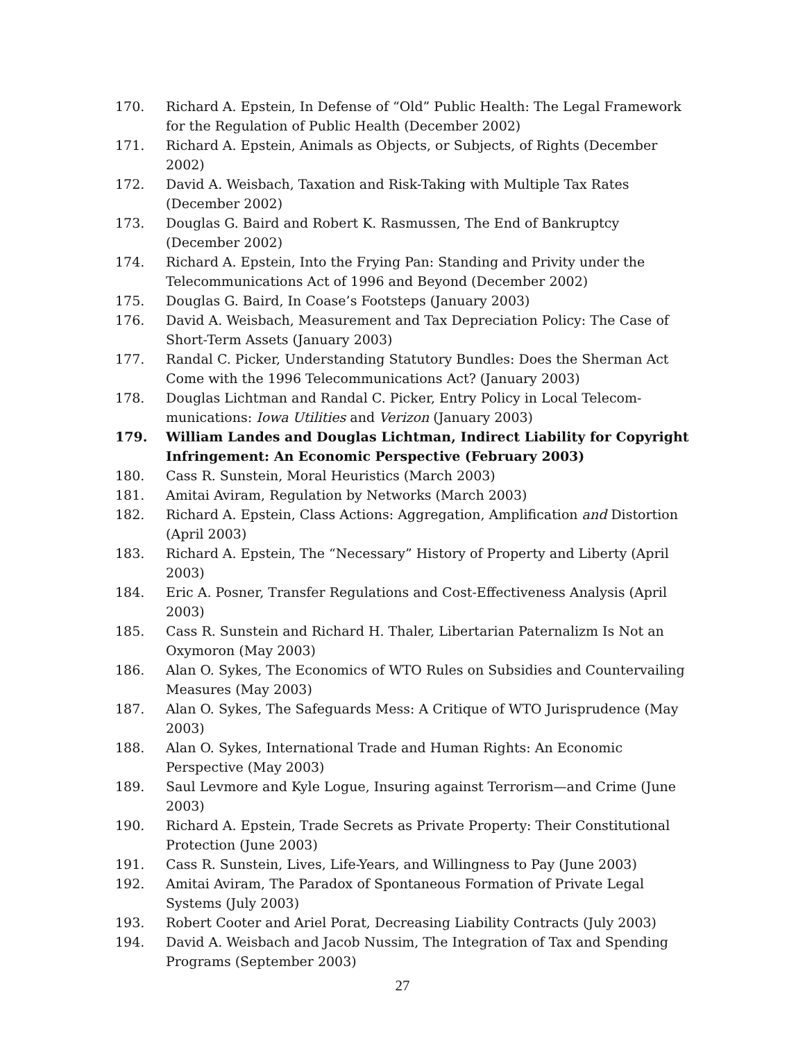170. Richard A. Epstein, In Defense of “Old” Public Health: The Legal Framework for the Regulation of Public Health (December 2002)
171. Richard A. Epstein, Animals as Objects, or Subjects, of Rights (December 2002)
172. David A. Weisbach, Taxation and Risk-Taking with Multiple Tax Rates (December 2002)
173. Douglas G. Baird and Robert K. Rasmussen, The End of Bankruptcy (December 2002)
174. Richard A. Epstein, Into the Frying Pan: Standing and Privity under the Telecommunications Act of 1996 and Beyond (December 2002)
175. Douglas G. Baird, In Coase’s Footsteps (January 2003)
176. David A. Weisbach, Measurement and Tax Depreciation Policy: The Case of Short-Term Assets (January 2003)
177. Randal C. Picker, Understanding Statutory Bundles: Does the Sherman Act Come with the 1996 Telecommunications Act? (January 2003)
178. Douglas Lichtman and Randal C. Picker, Entry Policy in Local Telecom-munications: Iowa Utilities and Verizon (January 2003)
179. William Landes and Douglas Lichtman, Indirect Liability for Copyright Infringement: An Economic Perspective (February 2003)
180. Cass R. Sunstein, Moral Heuristics (March 2003)
181. Amitai Aviram, Regulation by Networks (March 2003)
182. Richard A. Epstein, Class Actions: Aggregation, Amplification and Distortion (April 2003)
183. Richard A. Epstein, The “Necessary” History of Property and Liberty (April 2003)
184. Eric A. Posner, Transfer Regulations and Cost-Effectiveness Analysis (April 2003)
185. Cass R. Sunstein and Richard H. Thaler, Libertarian Paternalizm Is Not an Oxymoron (May 2003)
186. Alan O. Sykes, The Economics of WTO Rules on Subsidies and Countervailing Measures (May 2003)
187. Alan O. Sykes, The Safeguards Mess: A Critique of WTO Jurisprudence (May 2003)
188. Alan O. Sykes, International Trade and Human Rights: An Economic Perspective (May 2003)
189. Saul Levmore and Kyle Logue, Insuring against Terrorism—and Crime (June 2003)
190. Richard A. Epstein, Trade Secrets as Private Property: Their Constitutional Protection (June 2003)
191. Cass R. Sunstein, Lives, Life-Years, and Willingness to Pay (June 2003)
192. Amitai Aviram, The Paradox of Spontaneous Formation of Private Legal Systems (July 2003)
193. Robert Cooter and Ariel Porat, Decreasing Liability Contracts (July 2003)
194. David A. Weisbach and Jacob Nussim, The Integration of Tax and Spending Programs (September 2003)
27